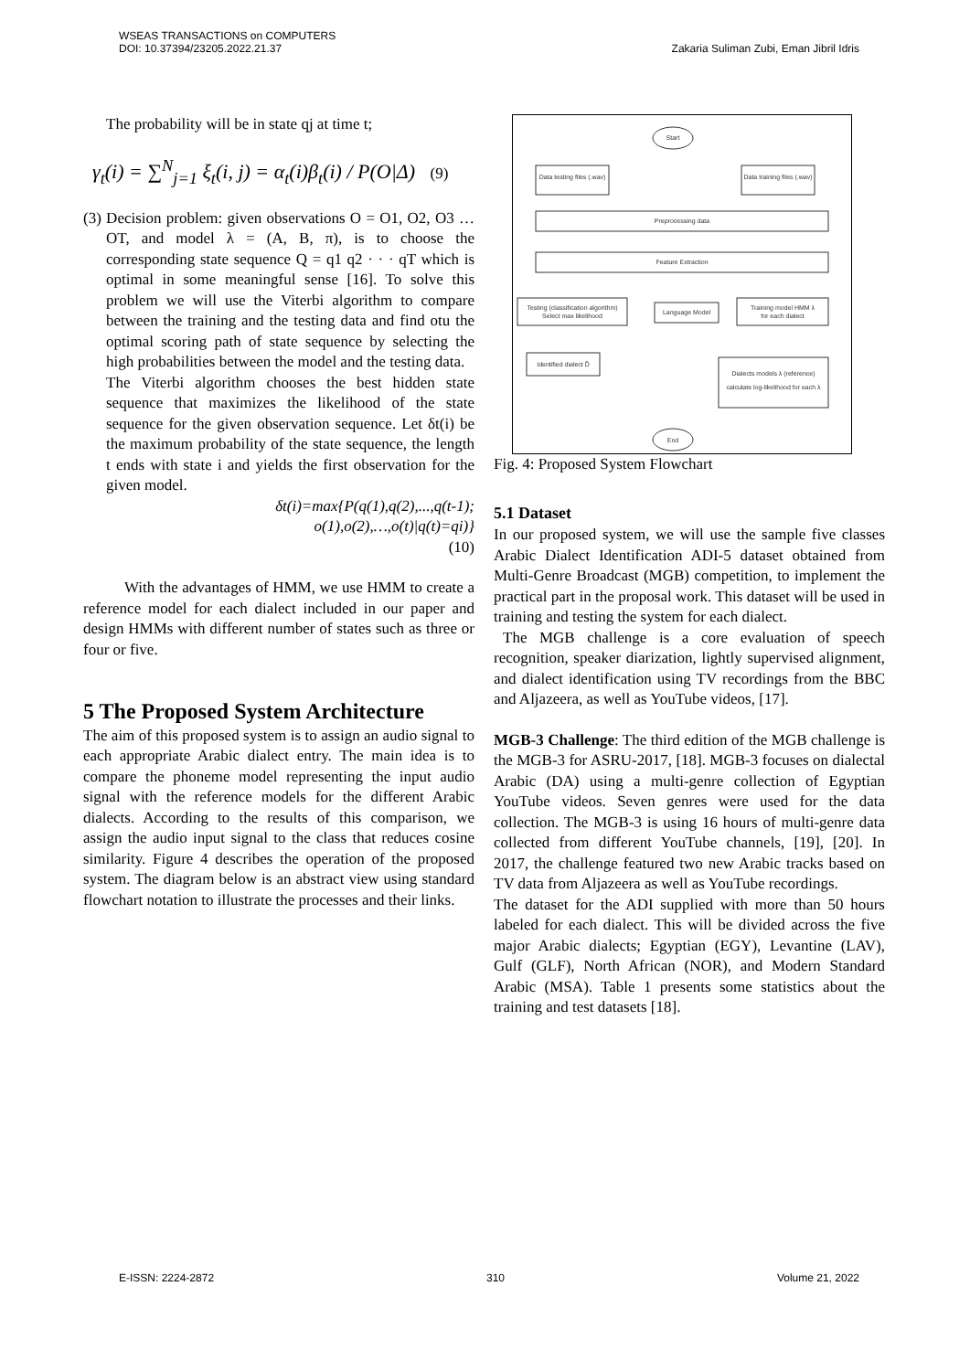WSEAS TRANSACTIONS on COMPUTERS
DOI: 10.37394/23205.2022.21.37
Zakaria Suliman Zubi, Eman Jibril Idris
The probability will be in state qj at time t;
γ<sub>t</sub>(i) = ∑<sup>N</sup><sub>j=1</sub> ξ<sub>t</sub>(i, j) = α<sub>t</sub>(i)β<sub>t</sub>(i) / P(O|Δ) (9)
(3) Decision problem: given observations O = O1, O2, O3 …OT, and model λ = (A, B, π), is to choose the corresponding state sequence Q = q1 q2 · · · qT which is optimal in some meaningful sense [16]. To solve this problem we will use the Viterbi algorithm to compare between the training and the testing data and find otu the optimal scoring path of state sequence by selecting the high probabilities between the model and the testing data.
The Viterbi algorithm chooses the best hidden state sequence that maximizes the likelihood of the state sequence for the given observation sequence. Let δt(i) be the maximum probability of the state sequence, the length t ends with state i and yields the first observation for the given model.
δt(i)=max{P(q(1),q(2),...,q(t-1);
o(1),o(2),…,o(t)|q(t)=qi)}
(10)
With the advantages of HMM, we use HMM to create a reference model for each dialect included in our paper and design HMMs with different number of states such as three or four or five.
5 The Proposed System Architecture
The aim of this proposed system is to assign an audio signal to each appropriate Arabic dialect entry. The main idea is to compare the phoneme model representing the input audio signal with the reference models for the different Arabic dialects. According to the results of this comparison, we assign the audio input signal to the class that reduces cosine similarity. Figure 4 describes the operation of the proposed system. The diagram below is an abstract view using standard flowchart notation to illustrate the processes and their links.
Start
Data testing files (.wav)
Data training files (.wav)
Preprocessing data
Feature Extraction
Testing (classification algorithm)
Select max likelihood
Language Model
Training model HMM λ
for each dialect
Identified dialect D̂
Dialects models λ (reference)
calculate log-likelihood for each λ
End
Fig. 4: Proposed System Flowchart
5.1 Dataset
In our proposed system, we will use the sample five classes Arabic Dialect Identification ADI-5 dataset obtained from Multi-Genre Broadcast (MGB) competition, to implement the practical part in the proposal work. This dataset will be used in training and testing the system for each dialect.
The MGB challenge is a core evaluation of speech recognition, speaker diarization, lightly supervised alignment, and dialect identification using TV recordings from the BBC and Aljazeera, as well as YouTube videos, [17].
MGB-3 Challenge: The third edition of the MGB challenge is the MGB-3 for ASRU-2017, [18]. MGB-3 focuses on dialectal Arabic (DA) using a multi-genre collection of Egyptian YouTube videos. Seven genres were used for the data collection. The MGB-3 is using 16 hours of multi-genre data collected from different YouTube channels, [19], [20]. In 2017, the challenge featured two new Arabic tracks based on TV data from Aljazeera as well as YouTube recordings.
The dataset for the ADI supplied with more than 50 hours labeled for each dialect. This will be divided across the five major Arabic dialects; Egyptian (EGY), Levantine (LAV), Gulf (GLF), North African (NOR), and Modern Standard Arabic (MSA). Table 1 presents some statistics about the training and test datasets [18].
E-ISSN: 2224-2872 310 Volume 21, 2022